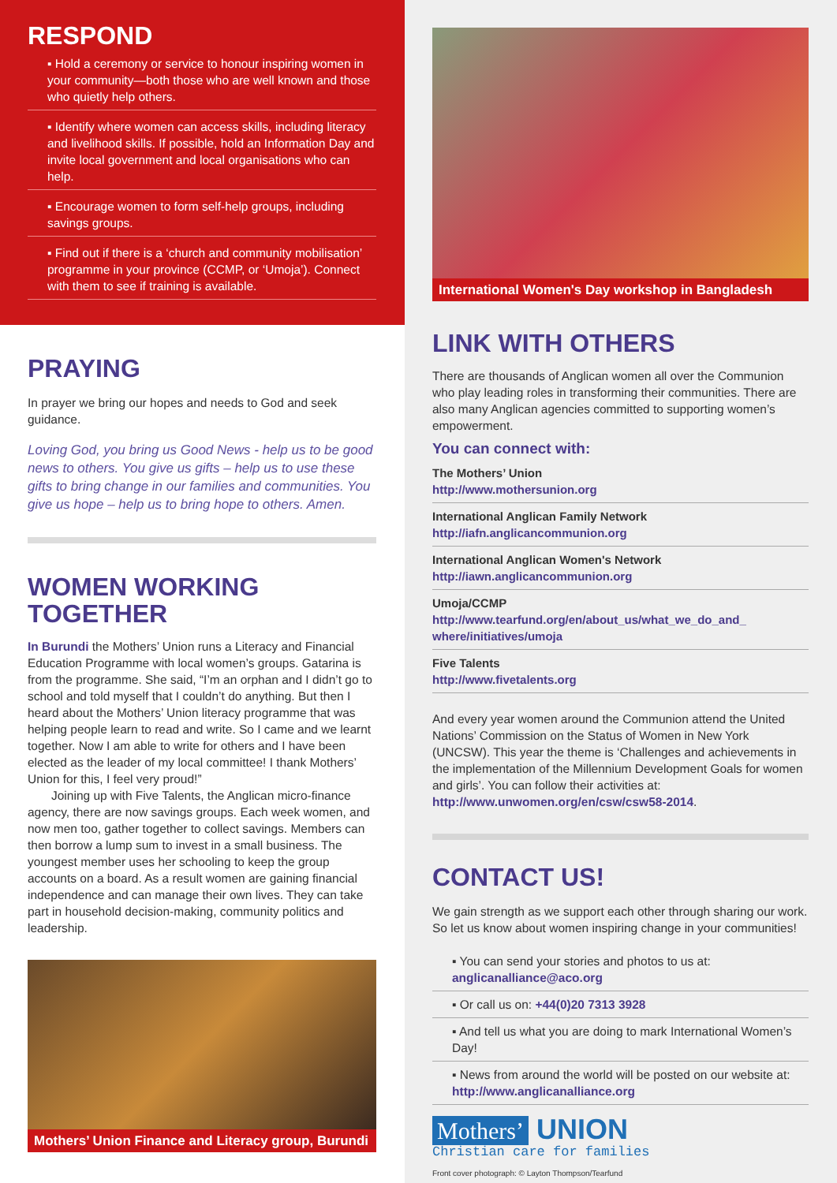RESPOND
▪ Hold a ceremony or service to honour inspiring women in your community—both those who are well known and those who quietly help others.
▪ Identify where women can access skills, including literacy and livelihood skills. If possible, hold an Information Day and invite local government and local organisations who can help.
▪ Encourage women to form self-help groups, including savings groups.
▪ Find out if there is a ‘church and community mobilisation’ programme in your province (CCMP, or ‘Umoja’). Connect with them to see if training is available.
PRAYING
In prayer we bring our hopes and needs to God and seek guidance.
Loving God, you bring us Good News - help us to be good news to others. You give us gifts – help us to use these gifts to bring change in our families and communities. You give us hope – help us to bring hope to others. Amen.
WOMEN WORKING TOGETHER
In Burundi the Mothers’ Union runs a Literacy and Financial Education Programme with local women’s groups. Gatarina is from the programme. She said, “I’m an orphan and I didn’t go to school and told myself that I couldn’t do anything. But then I heard about the Mothers’ Union literacy programme that was helping people learn to read and write. So I came and we learnt together. Now I am able to write for others and I have been elected as the leader of my local committee! I thank Mothers’ Union for this, I feel very proud!”
Joining up with Five Talents, the Anglican micro-finance agency, there are now savings groups. Each week women, and now men too, gather together to collect savings. Members can then borrow a lump sum to invest in a small business. The youngest member uses her schooling to keep the group accounts on a board. As a result women are gaining financial independence and can manage their own lives. They can take part in household decision-making, community politics and leadership.
Mothers’ Union Finance and Literacy group, Burundi
International Women's Day workshop in Bangladesh
LINK WITH OTHERS
There are thousands of Anglican women all over the Communion who play leading roles in transforming their communities. There are also many Anglican agencies committed to supporting women’s empowerment.
You can connect with:
The Mothers’ Union
http://www.mothersunion.org
International Anglican Family Network
http://iafn.anglicancommunion.org
International Anglican Women's Network
http://iawn.anglicancommunion.org
Umoja/CCMP
http://www.tearfund.org/en/about_us/what_we_do_and_ where/initiatives/umoja
Five Talents
http://www.fivetalents.org
And every year women around the Communion attend the United Nations’ Commission on the Status of Women in New York (UNCSW). This year the theme is ‘Challenges and achievements in the implementation of the Millennium Development Goals for women and girls’. You can follow their activities at: http://www.unwomen.org/en/csw/csw58-2014.
CONTACT US!
We gain strength as we support each other through sharing our work. So let us know about women inspiring change in your communities!
▪ You can send your stories and photos to us at: anglicanalliance@aco.org
▪ Or call us on: +44(0)20 7313 3928
▪ And tell us what you are doing to mark International Women’s Day!
▪ News from around the world will be posted on our website at: http://www.anglicanalliance.org
Mothers’ UNION
Christian care for families
Front cover photograph: © Layton Thompson/Tearfund